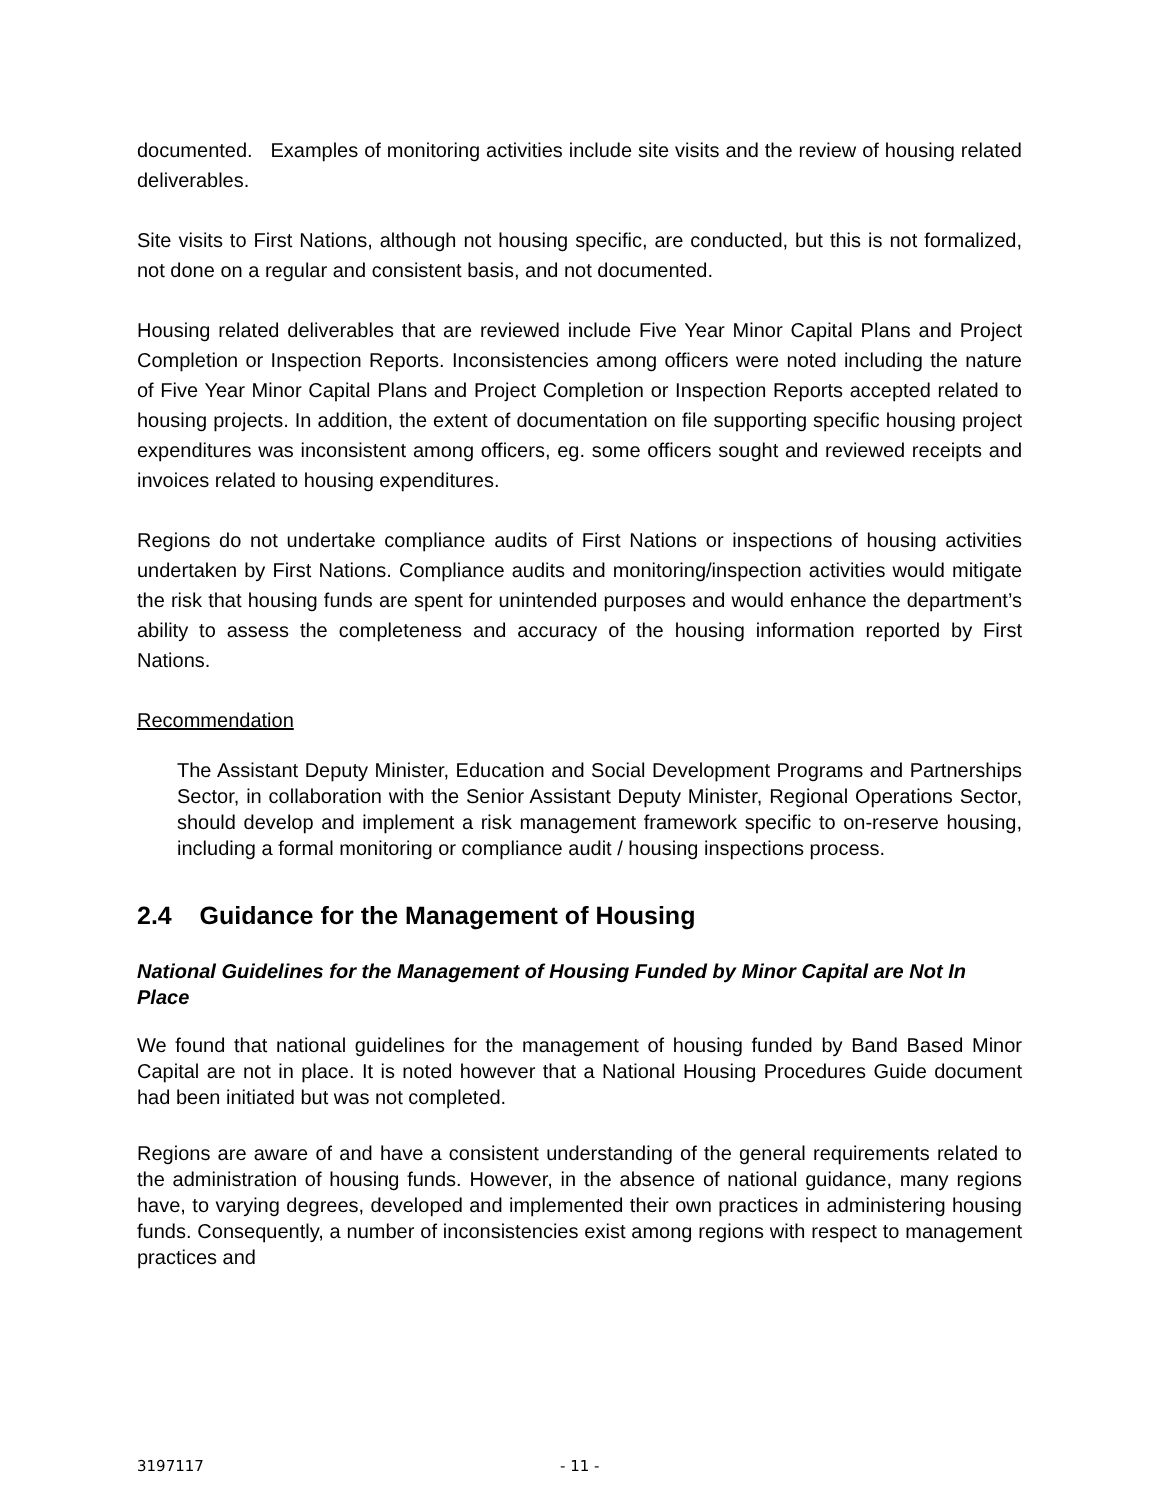documented. Examples of monitoring activities include site visits and the review of housing related deliverables.
Site visits to First Nations, although not housing specific, are conducted, but this is not formalized, not done on a regular and consistent basis, and not documented.
Housing related deliverables that are reviewed include Five Year Minor Capital Plans and Project Completion or Inspection Reports. Inconsistencies among officers were noted including the nature of Five Year Minor Capital Plans and Project Completion or Inspection Reports accepted related to housing projects. In addition, the extent of documentation on file supporting specific housing project expenditures was inconsistent among officers, eg. some officers sought and reviewed receipts and invoices related to housing expenditures.
Regions do not undertake compliance audits of First Nations or inspections of housing activities undertaken by First Nations. Compliance audits and monitoring/inspection activities would mitigate the risk that housing funds are spent for unintended purposes and would enhance the department’s ability to assess the completeness and accuracy of the housing information reported by First Nations.
Recommendation
The Assistant Deputy Minister, Education and Social Development Programs and Partnerships Sector, in collaboration with the Senior Assistant Deputy Minister, Regional Operations Sector, should develop and implement a risk management framework specific to on-reserve housing, including a formal monitoring or compliance audit / housing inspections process.
2.4 Guidance for the Management of Housing
National Guidelines for the Management of Housing Funded by Minor Capital are Not In Place
We found that national guidelines for the management of housing funded by Band Based Minor Capital are not in place. It is noted however that a National Housing Procedures Guide document had been initiated but was not completed.
Regions are aware of and have a consistent understanding of the general requirements related to the administration of housing funds. However, in the absence of national guidance, many regions have, to varying degrees, developed and implemented their own practices in administering housing funds. Consequently, a number of inconsistencies exist among regions with respect to management practices and
3197117 - 11 -